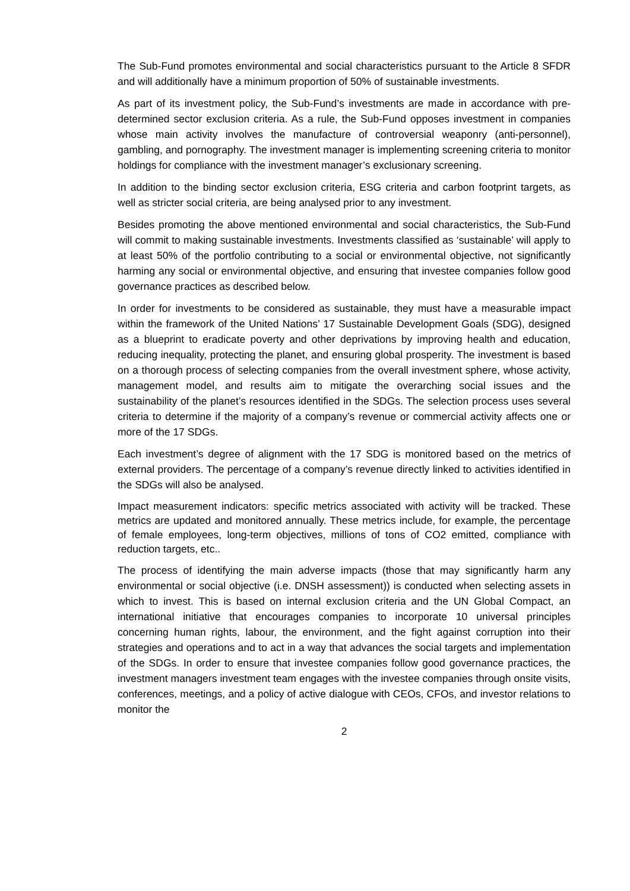The Sub-Fund promotes environmental and social characteristics pursuant to the Article 8 SFDR and will additionally have a minimum proportion of 50% of sustainable investments.
As part of its investment policy, the Sub-Fund’s investments are made in accordance with pre-determined sector exclusion criteria. As a rule, the Sub-Fund opposes investment in companies whose main activity involves the manufacture of controversial weaponry (anti-personnel), gambling, and pornography. The investment manager is implementing screening criteria to monitor holdings for compliance with the investment manager’s exclusionary screening.
In addition to the binding sector exclusion criteria, ESG criteria and carbon footprint targets, as well as stricter social criteria, are being analysed prior to any investment.
Besides promoting the above mentioned environmental and social characteristics, the Sub-Fund will commit to making sustainable investments. Investments classified as ‘sustainable’ will apply to at least 50% of the portfolio contributing to a social or environmental objective, not significantly harming any social or environmental objective, and ensuring that investee companies follow good governance practices as described below.
In order for investments to be considered as sustainable, they must have a measurable impact within the framework of the United Nations’ 17 Sustainable Development Goals (SDG), designed as a blueprint to eradicate poverty and other deprivations by improving health and education, reducing inequality, protecting the planet, and ensuring global prosperity. The investment is based on a thorough process of selecting companies from the overall investment sphere, whose activity, management model, and results aim to mitigate the overarching social issues and the sustainability of the planet’s resources identified in the SDGs. The selection process uses several criteria to determine if the majority of a company’s revenue or commercial activity affects one or more of the 17 SDGs.
Each investment’s degree of alignment with the 17 SDG is monitored based on the metrics of external providers. The percentage of a company’s revenue directly linked to activities identified in the SDGs will also be analysed.
Impact measurement indicators: specific metrics associated with activity will be tracked. These metrics are updated and monitored annually. These metrics include, for example, the percentage of female employees, long-term objectives, millions of tons of CO2 emitted, compliance with reduction targets, etc..
The process of identifying the main adverse impacts (those that may significantly harm any environmental or social objective (i.e. DNSH assessment)) is conducted when selecting assets in which to invest. This is based on internal exclusion criteria and the UN Global Compact, an international initiative that encourages companies to incorporate 10 universal principles concerning human rights, labour, the environment, and the fight against corruption into their strategies and operations and to act in a way that advances the social targets and implementation of the SDGs. In order to ensure that investee companies follow good governance practices, the investment managers investment team engages with the investee companies through onsite visits, conferences, meetings, and a policy of active dialogue with CEOs, CFOs, and investor relations to monitor the
2